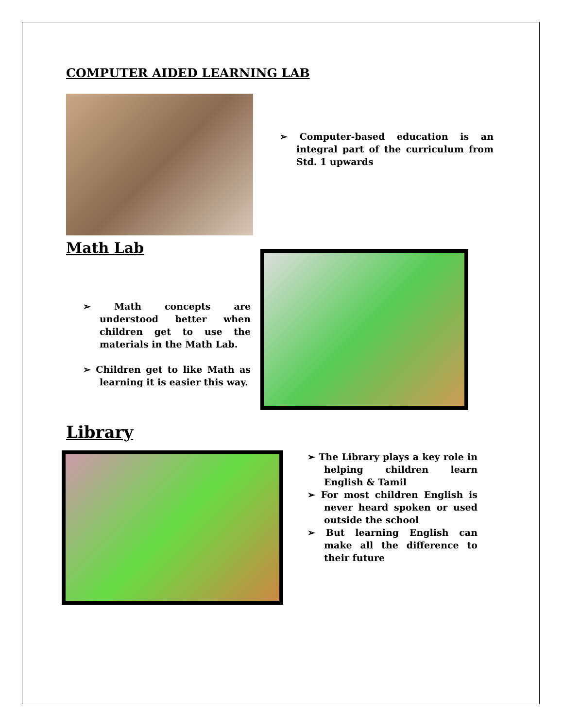COMPUTER AIDED LEARNING LAB
➢ Computer-based education is an integral part of the curriculum from Std. 1 upwards
Math Lab
➢ Math concepts are understood better when children get to use the materials in the Math Lab.
➢ Children get to like Math as learning it is easier this way.
Library
➢ The Library plays a key role in helping children learn English & Tamil
➢ For most children English is never heard spoken or used outside the school
➢ But learning English can make all the difference to their future